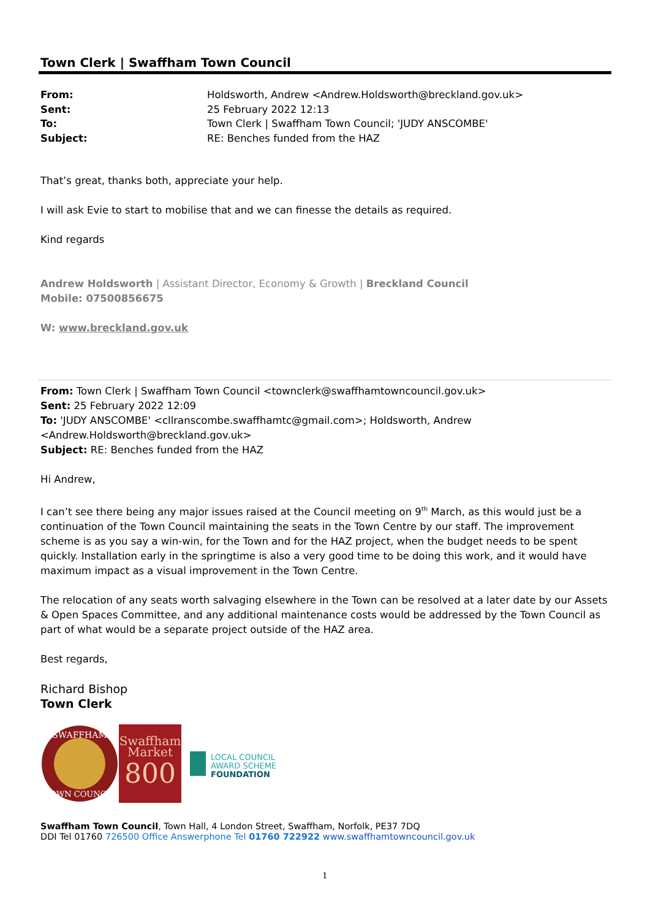Town Clerk | Swaffham Town Council
| From: | Holdsworth, Andrew <Andrew.Holdsworth@breckland.gov.uk> |
| Sent: | 25 February 2022 12:13 |
| To: | Town Clerk / Swaffham Town Council; 'JUDY ANSCOMBE' |
| Subject: | RE: Benches funded from the HAZ |
That’s great, thanks both, appreciate your help.
I will ask Evie to start to mobilise that and we can finesse the details as required.
Kind regards
Andrew Holdsworth | Assistant Director, Economy & Growth | Breckland Council
Mobile: 07500856675
W: www.breckland.gov.uk
From: Town Clerk | Swaffham Town Council <townclerk@swaffhamtowncouncil.gov.uk>
Sent: 25 February 2022 12:09
To: 'JUDY ANSCOMBE' <cllranscombe.swaffhamtc@gmail.com>; Holdsworth, Andrew <Andrew.Holdsworth@breckland.gov.uk>
Subject: RE: Benches funded from the HAZ
Hi Andrew,
I can’t see there being any major issues raised at the Council meeting on 9<sup>th</sup> March, as this would just be a continuation of the Town Council maintaining the seats in the Town Centre by our staff. The improvement scheme is as you say a win-win, for the Town and for the HAZ project, when the budget needs to be spent quickly. Installation early in the springtime is also a very good time to be doing this work, and it would have maximum impact as a visual improvement in the Town Centre.
The relocation of any seats worth salvaging elsewhere in the Town can be resolved at a later date by our Assets & Open Spaces Committee, and any additional maintenance costs would be addressed by the Town Council as part of what would be a separate project outside of the HAZ area.
Best regards,
Richard Bishop
Town Clerk
SWAFFHAM
TOWN COUNCIL
Swaffham
Market
800
LOCAL COUNCIL
AWARD SCHEME
FOUNDATION
Swaffham Town Council, Town Hall, 4 London Street, Swaffham, Norfolk, PE37 7DQ
DDI Tel 01760 726500 Office Answerphone Tel 01760 722922 www.swaffhamtowncouncil.gov.uk
1